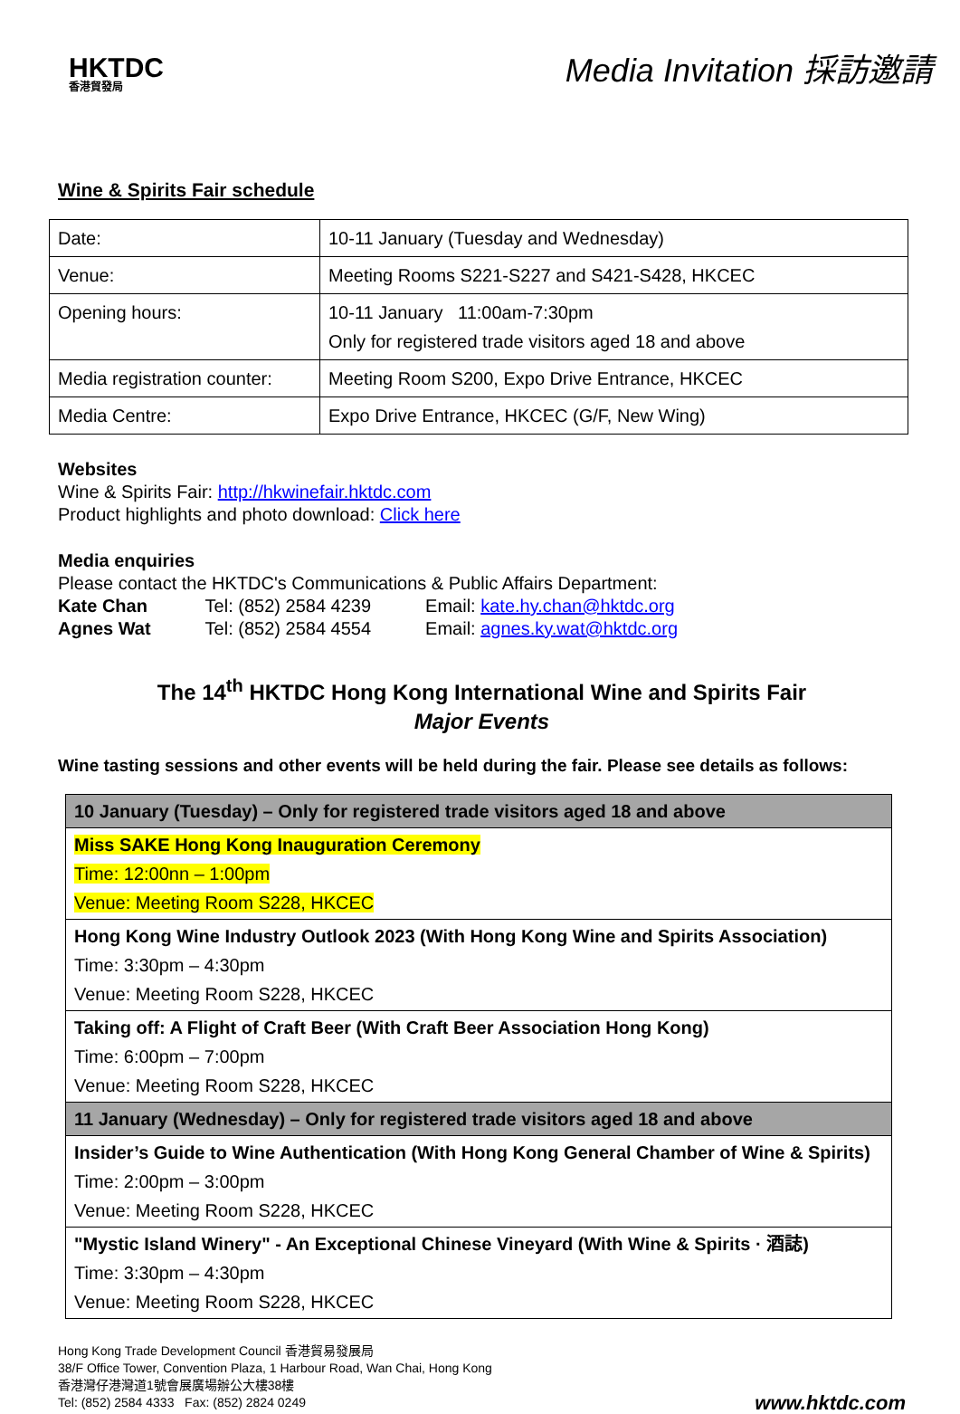HKTDC
香港貿發局
Media Invitation 採訪邀請
Wine & Spirits Fair schedule
| Date: | 10-11 January (Tuesday and Wednesday) |
| Venue: | Meeting Rooms S221-S227 and S421-S428, HKCEC |
| Opening hours: | 10-11 January 11:00am-7:30pm Only for registered trade visitors aged 18 and above |
| Media registration counter: | Meeting Room S200, Expo Drive Entrance, HKCEC |
| Media Centre: | Expo Drive Entrance, HKCEC (G/F, New Wing) |
Websites
Wine & Spirits Fair: http://hkwinefair.hktdc.com
Product highlights and photo download: Click here
Media enquiries
Please contact the HKTDC's Communications & Public Affairs Department:
| Kate Chan | Tel: (852) 2584 4239 | Email: kate.hy.chan@hktdc.org |
| Agnes Wat | Tel: (852) 2584 4554 | Email: agnes.ky.wat@hktdc.org |
The 14<sup>th</sup> HKTDC Hong Kong International Wine and Spirits Fair
Major Events
Wine tasting sessions and other events will be held during the fair. Please see details as follows:
| 10 January (Tuesday) – Only for registered trade visitors aged 18 and above |
| Miss SAKE Hong Kong Inauguration Ceremony Time: 12:00nn – 1:00pm Venue: Meeting Room S228, HKCEC |
| Hong Kong Wine Industry Outlook 2023 (With Hong Kong Wine and Spirits Association) Time: 3:30pm – 4:30pm Venue: Meeting Room S228, HKCEC |
| Taking off: A Flight of Craft Beer (With Craft Beer Association Hong Kong) Time: 6:00pm – 7:00pm Venue: Meeting Room S228, HKCEC |
| 11 January (Wednesday) – Only for registered trade visitors aged 18 and above |
| Insider’s Guide to Wine Authentication (With Hong Kong General Chamber of Wine & Spirits) Time: 2:00pm – 3:00pm Venue: Meeting Room S228, HKCEC |
| "Mystic Island Winery" - An Exceptional Chinese Vineyard (With Wine & Spirits · 酒誌) Time: 3:30pm – 4:30pm Venue: Meeting Room S228, HKCEC |
Hong Kong Trade Development Council 香港貿易發展局
38/F Office Tower, Convention Plaza, 1 Harbour Road, Wan Chai, Hong Kong
香港灣仔港灣道1號會展廣場辦公大樓38樓
Tel: (852) 2584 4333 Fax: (852) 2824 0249
www.hktdc.com